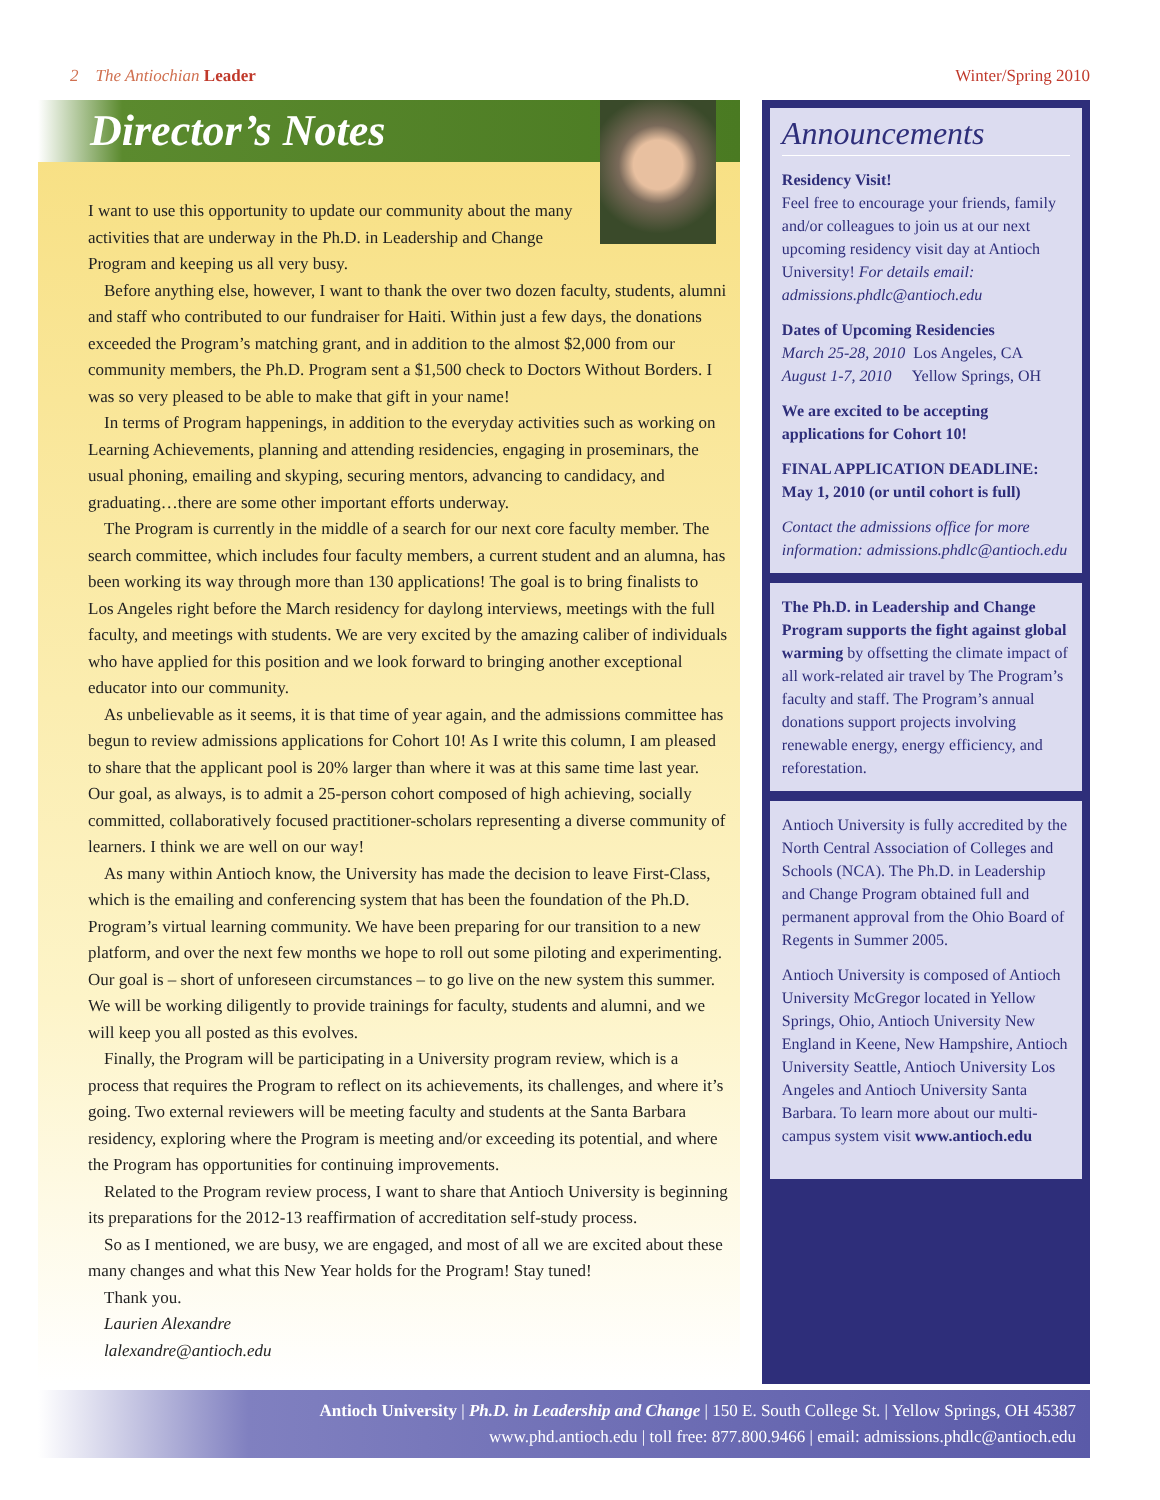2 The Antiochian Leader Winter/Spring 2010
Director’s Notes
I want to use this opportunity to update our community about the many activities that are underway in the Ph.D. in Leadership and Change Program and keeping us all very busy.
Before anything else, however, I want to thank the over two dozen faculty, students, alumni and staff who contributed to our fundraiser for Haiti. Within just a few days, the donations exceeded the Program’s matching grant, and in addition to the almost $2,000 from our community members, the Ph.D. Program sent a $1,500 check to Doctors Without Borders. I was so very pleased to be able to make that gift in your name!
In terms of Program happenings, in addition to the everyday activities such as working on Learning Achievements, planning and attending residencies, engaging in proseminars, the usual phoning, emailing and skyping, securing mentors, advancing to candidacy, and graduating…there are some other important efforts underway.
The Program is currently in the middle of a search for our next core faculty member. The search committee, which includes four faculty members, a current student and an alumna, has been working its way through more than 130 applications! The goal is to bring finalists to Los Angeles right before the March residency for daylong interviews, meetings with the full faculty, and meetings with students. We are very excited by the amazing caliber of individuals who have applied for this position and we look forward to bringing another exceptional educator into our community.
As unbelievable as it seems, it is that time of year again, and the admissions committee has begun to review admissions applications for Cohort 10! As I write this column, I am pleased to share that the applicant pool is 20% larger than where it was at this same time last year. Our goal, as always, is to admit a 25-person cohort composed of high achieving, socially committed, collaboratively focused practitioner-scholars representing a diverse community of learners. I think we are well on our way!
As many within Antioch know, the University has made the decision to leave First-Class, which is the emailing and conferencing system that has been the foundation of the Ph.D. Program’s virtual learning community. We have been preparing for our transition to a new platform, and over the next few months we hope to roll out some piloting and experimenting. Our goal is – short of unforeseen circumstances – to go live on the new system this summer. We will be working diligently to provide trainings for faculty, students and alumni, and we will keep you all posted as this evolves.
Finally, the Program will be participating in a University program review, which is a process that requires the Program to reflect on its achievements, its challenges, and where it’s going. Two external reviewers will be meeting faculty and students at the Santa Barbara residency, exploring where the Program is meeting and/or exceeding its potential, and where the Program has opportunities for continuing improvements.
Related to the Program review process, I want to share that Antioch University is beginning its preparations for the 2012-13 reaffirmation of accreditation self-study process.
So as I mentioned, we are busy, we are engaged, and most of all we are excited about these many changes and what this New Year holds for the Program! Stay tuned!
Thank you.
Laurien Alexandre
lalexandre@antioch.edu
Announcements
Residency Visit!
Feel free to encourage your friends, family and/or colleagues to join us at our next upcoming residency visit day at Antioch University! For details email: admissions.phdlc@antioch.edu
Dates of Upcoming Residencies
March 25-28, 2010 Los Angeles, CA
August 1-7, 2010 Yellow Springs, OH
We are excited to be accepting applications for Cohort 10!
FINAL APPLICATION DEADLINE: May 1, 2010 (or until cohort is full)
Contact the admissions office for more information: admissions.phdlc@antioch.edu
The Ph.D. in Leadership and Change Program supports the fight against global warming by offsetting the climate impact of all work-related air travel by The Program’s faculty and staff. The Program’s annual donations support projects involving renewable energy, energy efficiency, and reforestation.
Antioch University is fully accredited by the North Central Association of Colleges and Schools (NCA). The Ph.D. in Leadership and Change Program obtained full and permanent approval from the Ohio Board of Regents in Summer 2005.
Antioch University is composed of Antioch University McGregor located in Yellow Springs, Ohio, Antioch University New England in Keene, New Hampshire, Antioch University Seattle, Antioch University Los Angeles and Antioch University Santa Barbara. To learn more about our multi-campus system visit www.antioch.edu
Antioch University | Ph.D. in Leadership and Change | 150 E. South College St. | Yellow Springs, OH 45387
www.phd.antioch.edu | toll free: 877.800.9466 | email: admissions.phdlc@antioch.edu